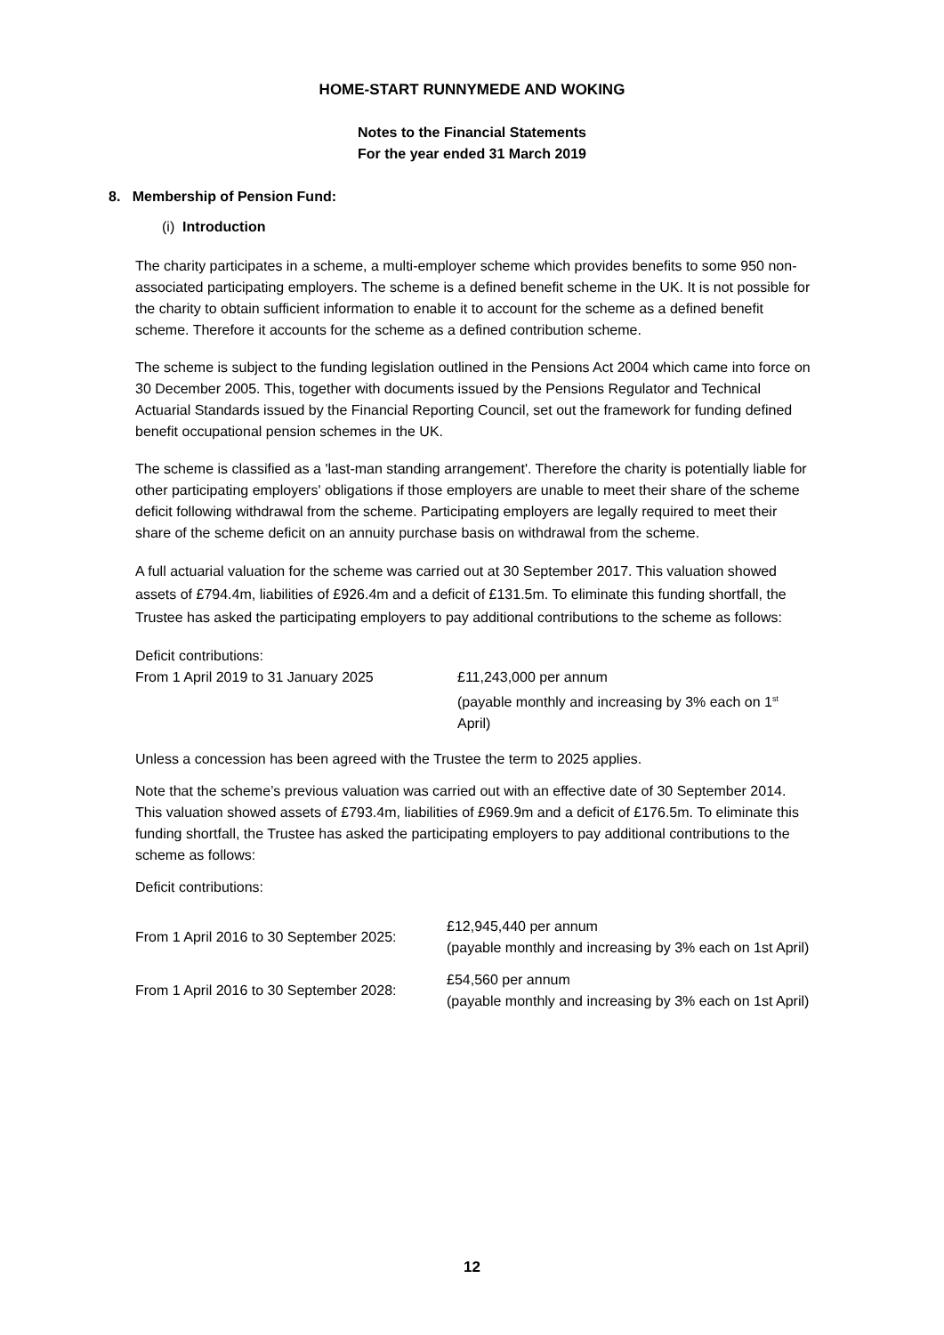HOME-START RUNNYMEDE AND WOKING
Notes to the Financial Statements
For the year ended 31 March 2019
8. Membership of Pension Fund:
(i) Introduction
The charity participates in a scheme, a multi-employer scheme which provides benefits to some 950 non-associated participating employers. The scheme is a defined benefit scheme in the UK. It is not possible for the charity to obtain sufficient information to enable it to account for the scheme as a defined benefit scheme. Therefore it accounts for the scheme as a defined contribution scheme.
The scheme is subject to the funding legislation outlined in the Pensions Act 2004 which came into force on 30 December 2005. This, together with documents issued by the Pensions Regulator and Technical Actuarial Standards issued by the Financial Reporting Council, set out the framework for funding defined benefit occupational pension schemes in the UK.
The scheme is classified as a 'last-man standing arrangement'. Therefore the charity is potentially liable for other participating employers' obligations if those employers are unable to meet their share of the scheme deficit following withdrawal from the scheme. Participating employers are legally required to meet their share of the scheme deficit on an annuity purchase basis on withdrawal from the scheme.
A full actuarial valuation for the scheme was carried out at 30 September 2017. This valuation showed assets of £794.4m, liabilities of £926.4m and a deficit of £131.5m. To eliminate this funding shortfall, the Trustee has asked the participating employers to pay additional contributions to the scheme as follows:
Deficit contributions:
| From 1 April 2019 to 31 January 2025 | £11,243,000 per annum (payable monthly and increasing by 3% each on 1<sup>st</sup> April) |
Unless a concession has been agreed with the Trustee the term to 2025 applies.
Note that the scheme’s previous valuation was carried out with an effective date of 30 September 2014. This valuation showed assets of £793.4m, liabilities of £969.9m and a deficit of £176.5m. To eliminate this funding shortfall, the Trustee has asked the participating employers to pay additional contributions to the scheme as follows:
Deficit contributions:
| From 1 April 2016 to 30 September 2025: | £12,945,440 per annum (payable monthly and increasing by 3% each on 1st April) |
| From 1 April 2016 to 30 September 2028: | £54,560 per annum (payable monthly and increasing by 3% each on 1st April) |
12